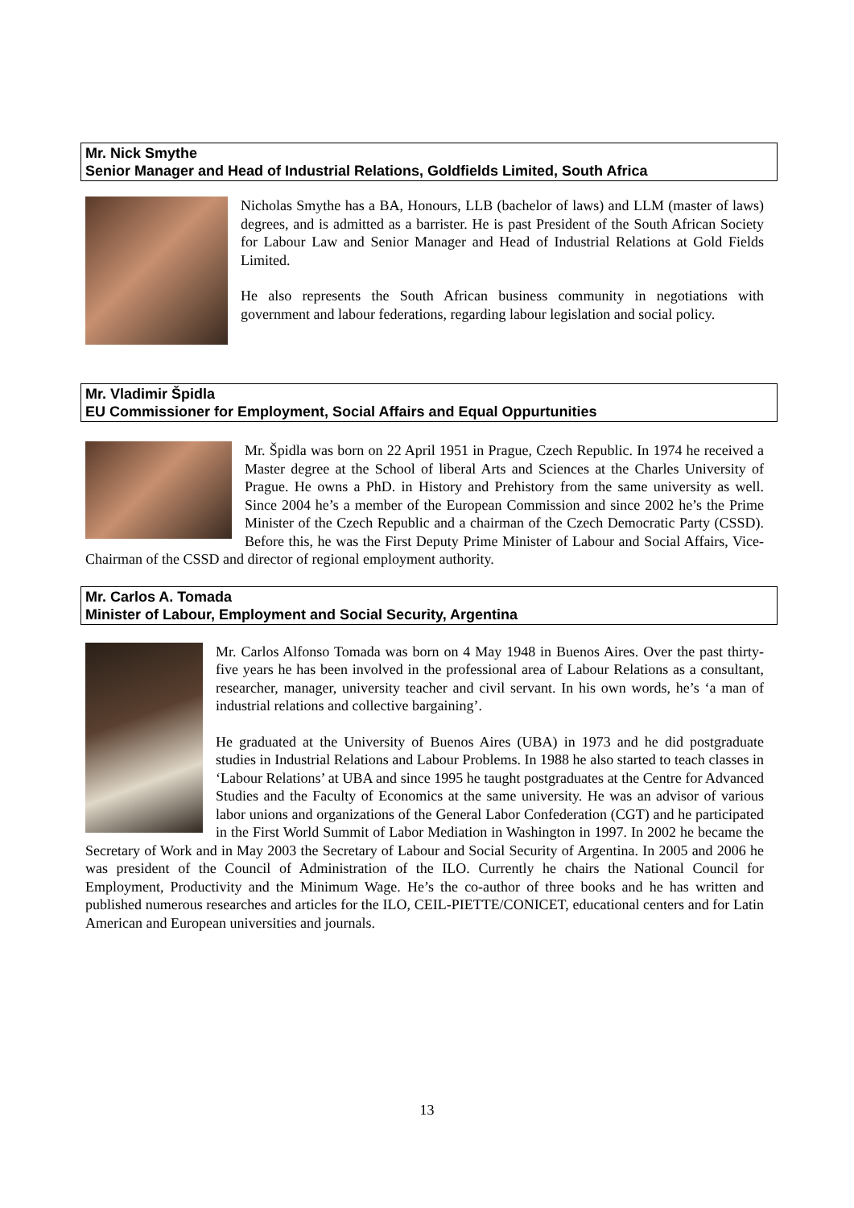Mr. Nick Smythe
Senior Manager and Head of Industrial Relations, Goldfields Limited, South Africa
Nicholas Smythe has a BA, Honours, LLB (bachelor of laws) and LLM (master of laws) degrees, and is admitted as a barrister. He is past President of the South African Society for Labour Law and Senior Manager and Head of Industrial Relations at Gold Fields Limited.
He also represents the South African business community in negotiations with government and labour federations, regarding labour legislation and social policy.
Mr. Vladimir Špidla
EU Commissioner for Employment, Social Affairs and Equal Oppurtunities
Mr. Špidla was born on 22 April 1951 in Prague, Czech Republic. In 1974 he received a Master degree at the School of liberal Arts and Sciences at the Charles University of Prague. He owns a PhD. in History and Prehistory from the same university as well. Since 2004 he’s a member of the European Commission and since 2002 he’s the Prime Minister of the Czech Republic and a chairman of the Czech Democratic Party (CSSD). Before this, he was the First Deputy Prime Minister of Labour and Social Affairs, Vice-Chairman of the CSSD and director of regional employment authority.
Mr. Carlos A. Tomada
Minister of Labour, Employment and Social Security, Argentina
Mr. Carlos Alfonso Tomada was born on 4 May 1948 in Buenos Aires. Over the past thirty-five years he has been involved in the professional area of Labour Relations as a consultant, researcher, manager, university teacher and civil servant. In his own words, he’s ‘a man of industrial relations and collective bargaining’.
He graduated at the University of Buenos Aires (UBA) in 1973 and he did postgraduate studies in Industrial Relations and Labour Problems. In 1988 he also started to teach classes in ‘Labour Relations’ at UBA and since 1995 he taught postgraduates at the Centre for Advanced Studies and the Faculty of Economics at the same university. He was an advisor of various labor unions and organizations of the General Labor Confederation (CGT) and he participated in the First World Summit of Labor Mediation in Washington in 1997. In 2002 he became the Secretary of Work and in May 2003 the Secretary of Labour and Social Security of Argentina. In 2005 and 2006 he was president of the Council of Administration of the ILO. Currently he chairs the National Council for Employment, Productivity and the Minimum Wage. He’s the co-author of three books and he has written and published numerous researches and articles for the ILO, CEIL-PIETTE/CONICET, educational centers and for Latin American and European universities and journals.
13